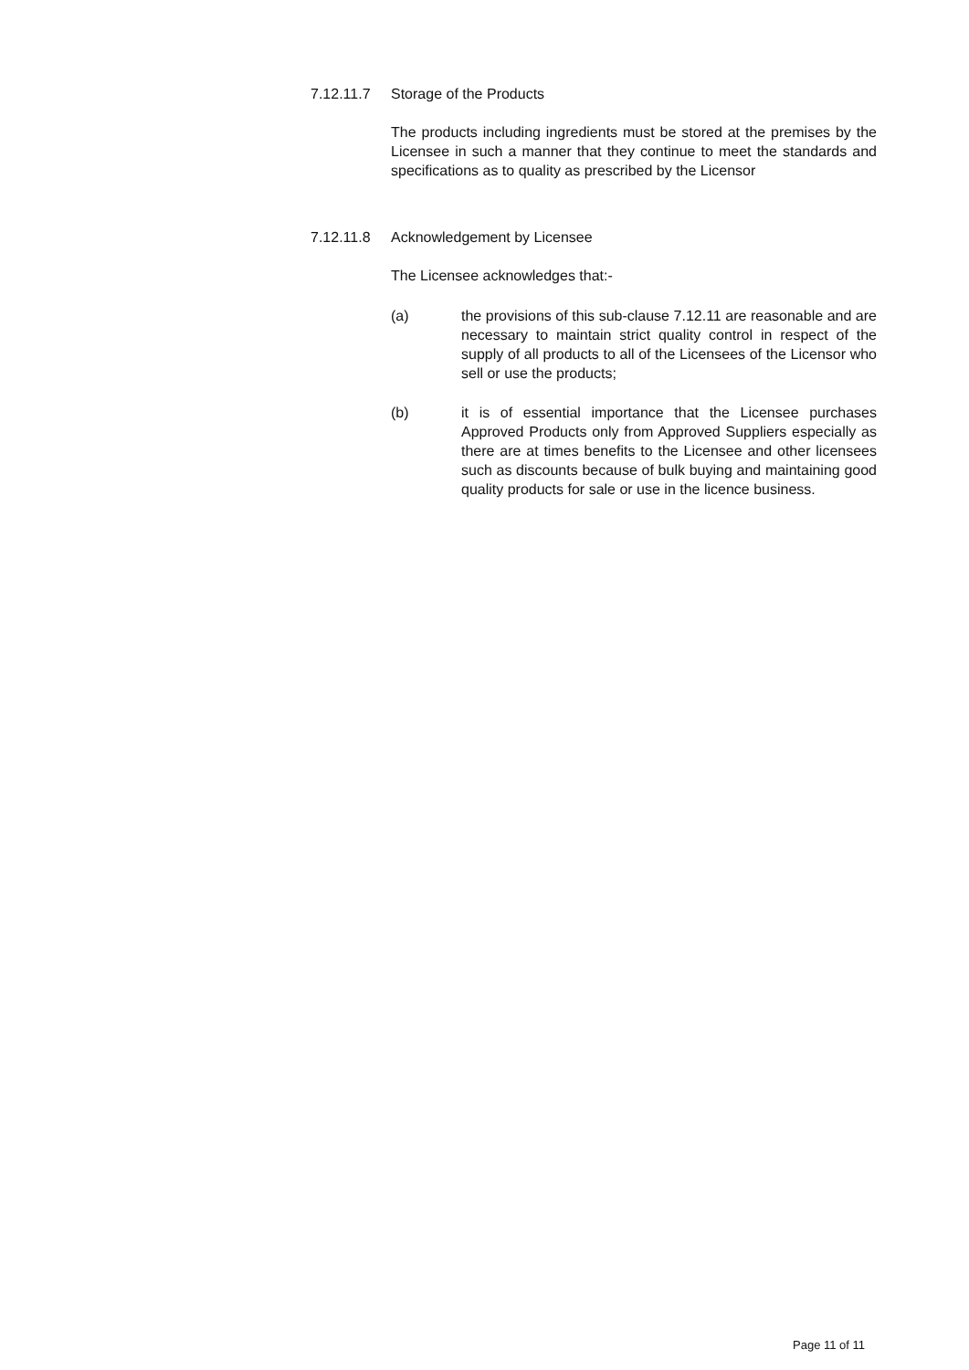7.12.11.7 Storage of the Products
The products including ingredients must be stored at the premises by the Licensee in such a manner that they continue to meet the standards and specifications as to quality as prescribed by the Licensor
7.12.11.8 Acknowledgement by Licensee
The Licensee acknowledges that:-
(a) the provisions of this sub-clause 7.12.11 are reasonable and are necessary to maintain strict quality control in respect of the supply of all products to all of the Licensees of the Licensor who sell or use the products;
(b) it is of essential importance that the Licensee purchases Approved Products only from Approved Suppliers especially as there are at times benefits to the Licensee and other licensees such as discounts because of bulk buying and maintaining good quality products for sale or use in the licence business.
Page 11 of 11